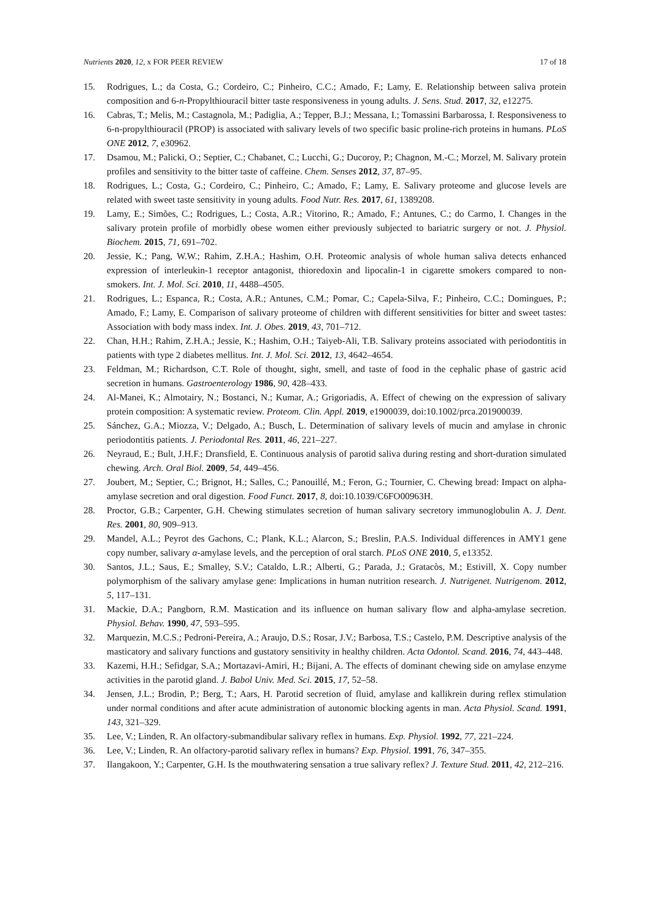Nutrients 2020, 12, x FOR PEER REVIEW 17 of 18
15. Rodrigues, L.; da Costa, G.; Cordeiro, C.; Pinheiro, C.C.; Amado, F.; Lamy, E. Relationship between saliva protein composition and 6-n-Propylthiouracil bitter taste responsiveness in young adults. J. Sens. Stud. 2017, 32, e12275.
16. Cabras, T.; Melis, M.; Castagnola, M.; Padiglia, A.; Tepper, B.J.; Messana, I.; Tomassini Barbarossa, I. Responsiveness to 6-n-propylthiouracil (PROP) is associated with salivary levels of two specific basic proline-rich proteins in humans. PLoS ONE 2012, 7, e30962.
17. Dsamou, M.; Palicki, O.; Septier, C.; Chabanet, C.; Lucchi, G.; Ducoroy, P.; Chagnon, M.-C.; Morzel, M. Salivary protein profiles and sensitivity to the bitter taste of caffeine. Chem. Senses 2012, 37, 87–95.
18. Rodrigues, L.; Costa, G.; Cordeiro, C.; Pinheiro, C.; Amado, F.; Lamy, E. Salivary proteome and glucose levels are related with sweet taste sensitivity in young adults. Food Nutr. Res. 2017, 61, 1389208.
19. Lamy, E.; Simões, C.; Rodrigues, L.; Costa, A.R.; Vitorino, R.; Amado, F.; Antunes, C.; do Carmo, I. Changes in the salivary protein profile of morbidly obese women either previously subjected to bariatric surgery or not. J. Physiol. Biochem. 2015, 71, 691–702.
20. Jessie, K.; Pang, W.W.; Rahim, Z.H.A.; Hashim, O.H. Proteomic analysis of whole human saliva detects enhanced expression of interleukin-1 receptor antagonist, thioredoxin and lipocalin-1 in cigarette smokers compared to non-smokers. Int. J. Mol. Sci. 2010, 11, 4488–4505.
21. Rodrigues, L.; Espanca, R.; Costa, A.R.; Antunes, C.M.; Pomar, C.; Capela-Silva, F.; Pinheiro, C.C.; Domingues, P.; Amado, F.; Lamy, E. Comparison of salivary proteome of children with different sensitivities for bitter and sweet tastes: Association with body mass index. Int. J. Obes. 2019, 43, 701–712.
22. Chan, H.H.; Rahim, Z.H.A.; Jessie, K.; Hashim, O.H.; Taiyeb-Ali, T.B. Salivary proteins associated with periodontitis in patients with type 2 diabetes mellitus. Int. J. Mol. Sci. 2012, 13, 4642–4654.
23. Feldman, M.; Richardson, C.T. Role of thought, sight, smell, and taste of food in the cephalic phase of gastric acid secretion in humans. Gastroenterology 1986, 90, 428–433.
24. Al-Manei, K.; Almotairy, N.; Bostanci, N.; Kumar, A.; Grigoriadis, A. Effect of chewing on the expression of salivary protein composition: A systematic review. Proteom. Clin. Appl. 2019, e1900039, doi:10.1002/prca.201900039.
25. Sánchez, G.A.; Miozza, V.; Delgado, A.; Busch, L. Determination of salivary levels of mucin and amylase in chronic periodontitis patients. J. Periodontal Res. 2011, 46, 221–227.
26. Neyraud, E.; Bult, J.H.F.; Dransfield, E. Continuous analysis of parotid saliva during resting and short-duration simulated chewing. Arch. Oral Biol. 2009, 54, 449–456.
27. Joubert, M.; Septier, C.; Brignot, H.; Salles, C.; Panouillé, M.; Feron, G.; Tournier, C. Chewing bread: Impact on alpha-amylase secretion and oral digestion. Food Funct. 2017, 8, doi:10.1039/C6FO00963H.
28. Proctor, G.B.; Carpenter, G.H. Chewing stimulates secretion of human salivary secretory immunoglobulin A. J. Dent. Res. 2001, 80, 909–913.
29. Mandel, A.L.; Peyrot des Gachons, C.; Plank, K.L.; Alarcon, S.; Breslin, P.A.S. Individual differences in AMY1 gene copy number, salivary α-amylase levels, and the perception of oral starch. PLoS ONE 2010, 5, e13352.
30. Santos, J.L.; Saus, E.; Smalley, S.V.; Cataldo, L.R.; Alberti, G.; Parada, J.; Gratacòs, M.; Estivill, X. Copy number polymorphism of the salivary amylase gene: Implications in human nutrition research. J. Nutrigenet. Nutrigenom. 2012, 5, 117–131.
31. Mackie, D.A.; Pangborn, R.M. Mastication and its influence on human salivary flow and alpha-amylase secretion. Physiol. Behav. 1990, 47, 593–595.
32. Marquezin, M.C.S.; Pedroni-Pereira, A.; Araujo, D.S.; Rosar, J.V.; Barbosa, T.S.; Castelo, P.M. Descriptive analysis of the masticatory and salivary functions and gustatory sensitivity in healthy children. Acta Odontol. Scand. 2016, 74, 443–448.
33. Kazemi, H.H.; Sefidgar, S.A.; Mortazavi-Amiri, H.; Bijani, A. The effects of dominant chewing side on amylase enzyme activities in the parotid gland. J. Babol Univ. Med. Sci. 2015, 17, 52–58.
34. Jensen, J.L.; Brodin, P.; Berg, T.; Aars, H. Parotid secretion of fluid, amylase and kallikrein during reflex stimulation under normal conditions and after acute administration of autonomic blocking agents in man. Acta Physiol. Scand. 1991, 143, 321–329.
35. Lee, V.; Linden, R. An olfactory-submandibular salivary reflex in humans. Exp. Physiol. 1992, 77, 221–224.
36. Lee, V.; Linden, R. An olfactory-parotid salivary reflex in humans? Exp. Physiol. 1991, 76, 347–355.
37. Ilangakoon, Y.; Carpenter, G.H. Is the mouthwatering sensation a true salivary reflex? J. Texture Stud. 2011, 42, 212–216.